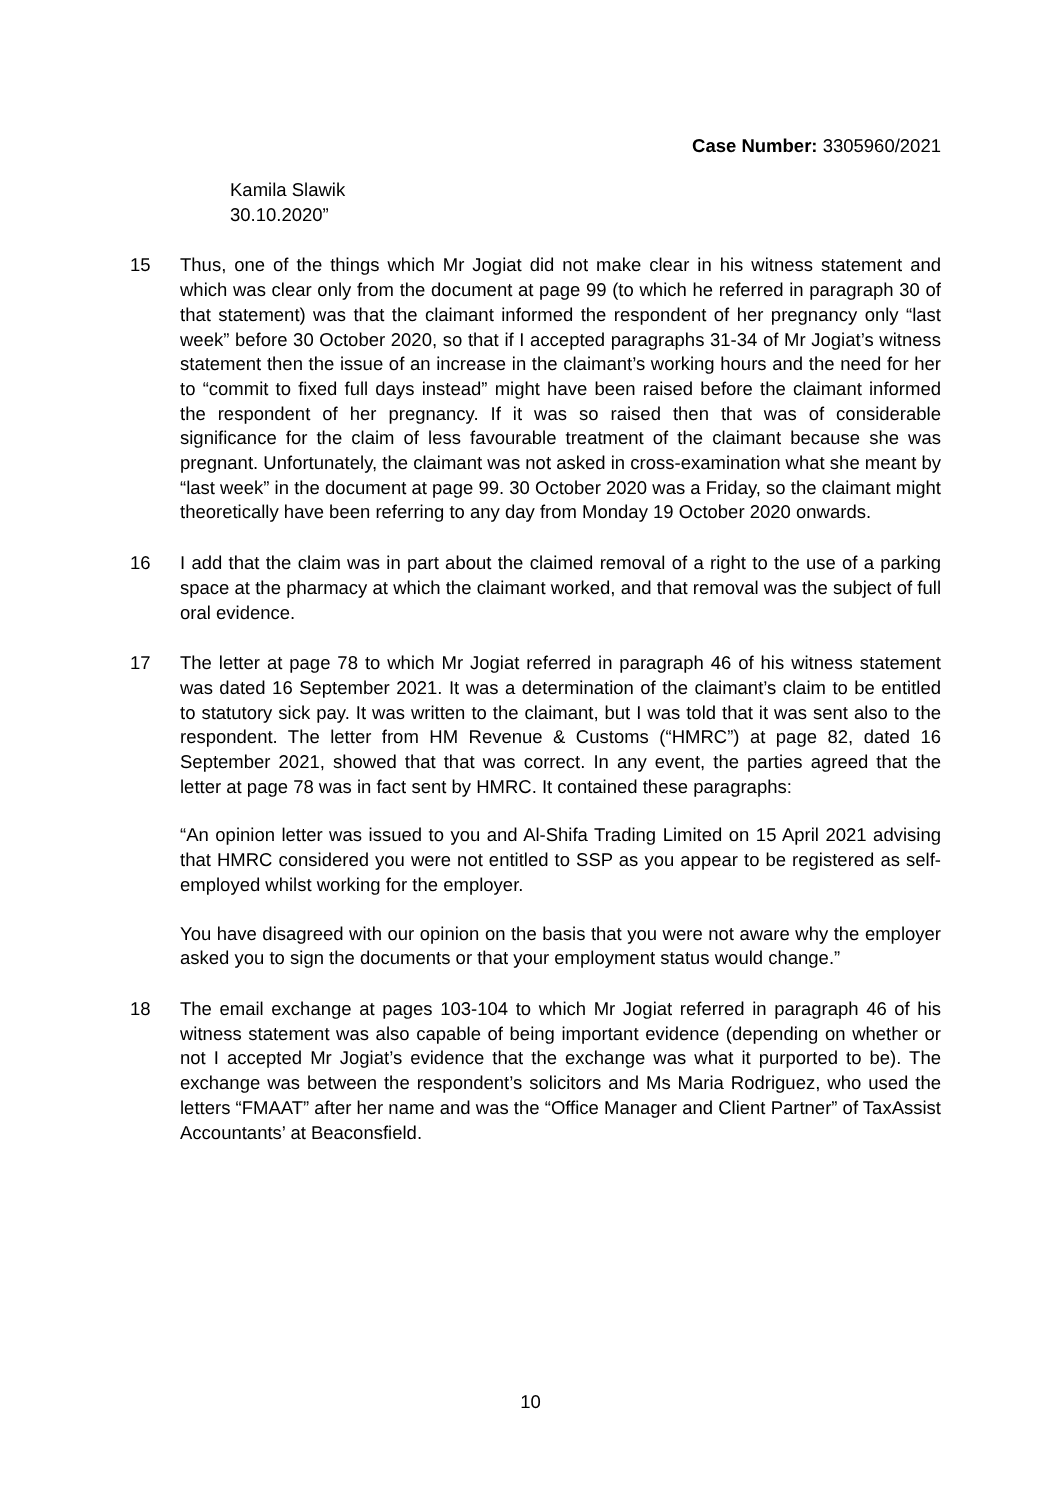Case Number: 3305960/2021
Kamila Slawik
30.10.2020”
15 Thus, one of the things which Mr Jogiat did not make clear in his witness statement and which was clear only from the document at page 99 (to which he referred in paragraph 30 of that statement) was that the claimant informed the respondent of her pregnancy only “last week” before 30 October 2020, so that if I accepted paragraphs 31-34 of Mr Jogiat’s witness statement then the issue of an increase in the claimant’s working hours and the need for her to “commit to fixed full days instead” might have been raised before the claimant informed the respondent of her pregnancy. If it was so raised then that was of considerable significance for the claim of less favourable treatment of the claimant because she was pregnant. Unfortunately, the claimant was not asked in cross-examination what she meant by “last week” in the document at page 99. 30 October 2020 was a Friday, so the claimant might theoretically have been referring to any day from Monday 19 October 2020 onwards.
16 I add that the claim was in part about the claimed removal of a right to the use of a parking space at the pharmacy at which the claimant worked, and that removal was the subject of full oral evidence.
17 The letter at page 78 to which Mr Jogiat referred in paragraph 46 of his witness statement was dated 16 September 2021. It was a determination of the claimant’s claim to be entitled to statutory sick pay. It was written to the claimant, but I was told that it was sent also to the respondent. The letter from HM Revenue & Customs (“HMRC”) at page 82, dated 16 September 2021, showed that that was correct. In any event, the parties agreed that the letter at page 78 was in fact sent by HMRC. It contained these paragraphs:
“An opinion letter was issued to you and Al-Shifa Trading Limited on 15 April 2021 advising that HMRC considered you were not entitled to SSP as you appear to be registered as self-employed whilst working for the employer.
You have disagreed with our opinion on the basis that you were not aware why the employer asked you to sign the documents or that your employment status would change.”
18 The email exchange at pages 103-104 to which Mr Jogiat referred in paragraph 46 of his witness statement was also capable of being important evidence (depending on whether or not I accepted Mr Jogiat’s evidence that the exchange was what it purported to be). The exchange was between the respondent’s solicitors and Ms Maria Rodriguez, who used the letters “FMAAT” after her name and was the “Office Manager and Client Partner” of TaxAssist Accountants’ at Beaconsfield.
10